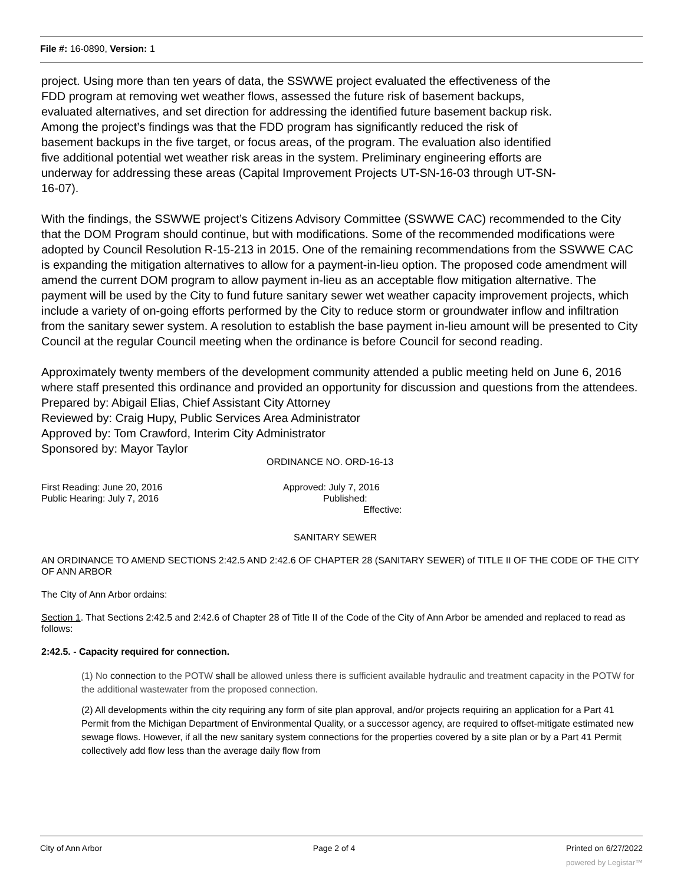File #: 16-0890, Version: 1
project. Using more than ten years of data, the SSWWE project evaluated the effectiveness of the FDD program at removing wet weather flows, assessed the future risk of basement backups, evaluated alternatives, and set direction for addressing the identified future basement backup risk. Among the project’s findings was that the FDD program has significantly reduced the risk of basement backups in the five target, or focus areas, of the program. The evaluation also identified five additional potential wet weather risk areas in the system. Preliminary engineering efforts are underway for addressing these areas (Capital Improvement Projects UT-SN-16-03 through UT-SN-16-07).
With the findings, the SSWWE project’s Citizens Advisory Committee (SSWWE CAC) recommended to the City that the DOM Program should continue, but with modifications. Some of the recommended modifications were adopted by Council Resolution R-15-213 in 2015. One of the remaining recommendations from the SSWWE CAC is expanding the mitigation alternatives to allow for a payment-in-lieu option. The proposed code amendment will amend the current DOM program to allow payment in-lieu as an acceptable flow mitigation alternative. The payment will be used by the City to fund future sanitary sewer wet weather capacity improvement projects, which include a variety of on-going efforts performed by the City to reduce storm or groundwater inflow and infiltration from the sanitary sewer system. A resolution to establish the base payment in-lieu amount will be presented to City Council at the regular Council meeting when the ordinance is before Council for second reading.
Approximately twenty members of the development community attended a public meeting held on June 6, 2016 where staff presented this ordinance and provided an opportunity for discussion and questions from the attendees.
Prepared by: Abigail Elias, Chief Assistant City Attorney
Reviewed by: Craig Hupy, Public Services Area Administrator
Approved by: Tom Crawford, Interim City Administrator
Sponsored by: Mayor Taylor
ORDINANCE NO. ORD-16-13
First Reading: June 20, 2016
Public Hearing: July 7, 2016
Approved: July 7, 2016
Published:
Effective:
SANITARY SEWER
AN ORDINANCE TO AMEND SECTIONS 2:42.5 AND 2:42.6 OF CHAPTER 28 (SANITARY SEWER) of TITLE II OF THE CODE OF THE CITY OF ANN ARBOR
The City of Ann Arbor ordains:
Section 1. That Sections 2:42.5 and 2:42.6 of Chapter 28 of Title II of the Code of the City of Ann Arbor be amended and replaced to read as follows:
2:42.5. - Capacity required for connection.
(1) No connection to the POTW shall be allowed unless there is sufficient available hydraulic and treatment capacity in the POTW for the additional wastewater from the proposed connection.
(2) All developments within the city requiring any form of site plan approval, and/or projects requiring an application for a Part 41 Permit from the Michigan Department of Environmental Quality, or a successor agency, are required to offset-mitigate estimated new sewage flows. However, if all the new sanitary system connections for the properties covered by a site plan or by a Part 41 Permit collectively add flow less than the average daily flow from
City of Ann Arbor Page 2 of 4 Printed on 6/27/2022
powered by Legistar™